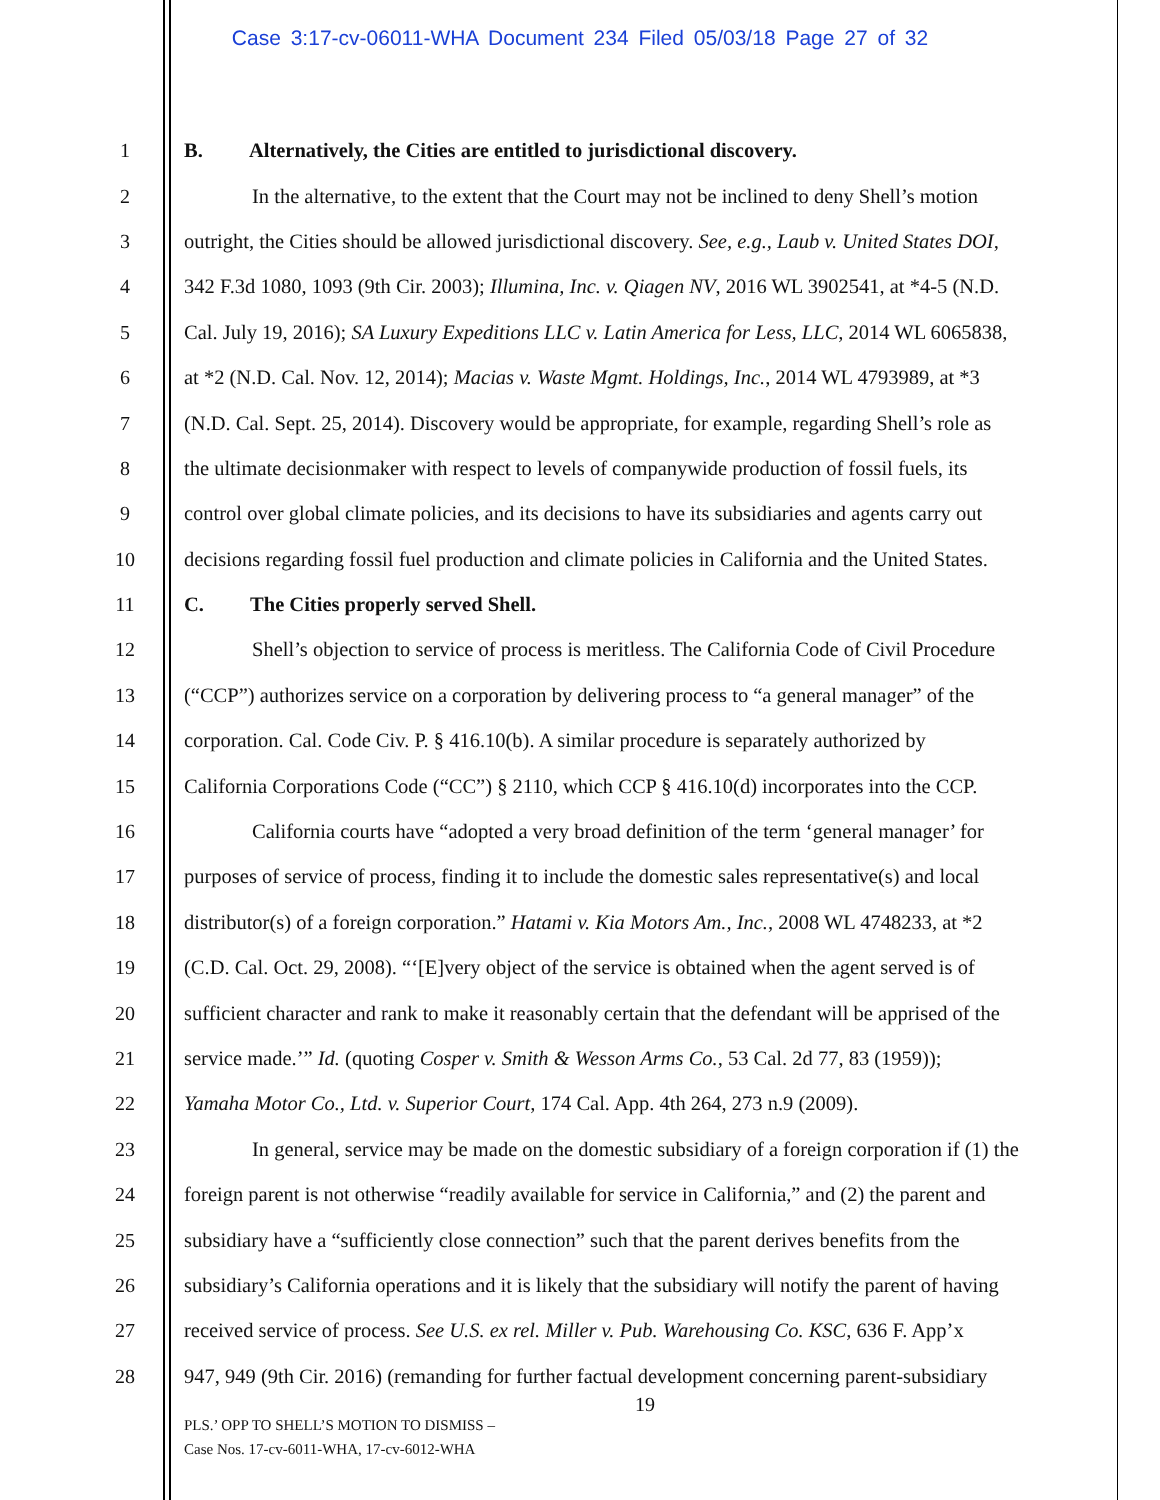Case 3:17-cv-06011-WHA Document 234 Filed 05/03/18 Page 27 of 32
1 B. Alternatively, the Cities are entitled to jurisdictional discovery.
2 In the alternative, to the extent that the Court may not be inclined to deny Shell’s motion
3 outright, the Cities should be allowed jurisdictional discovery. See, e.g., Laub v. United States DOI,
4 342 F.3d 1080, 1093 (9th Cir. 2003); Illumina, Inc. v. Qiagen NV, 2016 WL 3902541, at *4-5 (N.D.
5 Cal. July 19, 2016); SA Luxury Expeditions LLC v. Latin America for Less, LLC, 2014 WL 6065838,
6 at *2 (N.D. Cal. Nov. 12, 2014); Macias v. Waste Mgmt. Holdings, Inc., 2014 WL 4793989, at *3
7 (N.D. Cal. Sept. 25, 2014). Discovery would be appropriate, for example, regarding Shell’s role as
8 the ultimate decisionmaker with respect to levels of companywide production of fossil fuels, its
9 control over global climate policies, and its decisions to have its subsidiaries and agents carry out
10 decisions regarding fossil fuel production and climate policies in California and the United States.
11 C. The Cities properly served Shell.
12 Shell’s objection to service of process is meritless. The California Code of Civil Procedure
13 (“CCP”) authorizes service on a corporation by delivering process to “a general manager” of the
14 corporation. Cal. Code Civ. P. § 416.10(b). A similar procedure is separately authorized by
15 California Corporations Code (“CC”) § 2110, which CCP § 416.10(d) incorporates into the CCP.
16 California courts have “adopted a very broad definition of the term ‘general manager’ for
17 purposes of service of process, finding it to include the domestic sales representative(s) and local
18 distributor(s) of a foreign corporation.” Hatami v. Kia Motors Am., Inc., 2008 WL 4748233, at *2
19 (C.D. Cal. Oct. 29, 2008). “‘[E]very object of the service is obtained when the agent served is of
20 sufficient character and rank to make it reasonably certain that the defendant will be apprised of the
21 service made.’” Id. (quoting Cosper v. Smith & Wesson Arms Co., 53 Cal. 2d 77, 83 (1959));
22 Yamaha Motor Co., Ltd. v. Superior Court, 174 Cal. App. 4th 264, 273 n.9 (2009).
23 In general, service may be made on the domestic subsidiary of a foreign corporation if (1) the
24 foreign parent is not otherwise “readily available for service in California,” and (2) the parent and
25 subsidiary have a “sufficiently close connection” such that the parent derives benefits from the
26 subsidiary’s California operations and it is likely that the subsidiary will notify the parent of having
27 received service of process. See U.S. ex rel. Miller v. Pub. Warehousing Co. KSC, 636 F. App’x
28 947, 949 (9th Cir. 2016) (remanding for further factual development concerning parent-subsidiary
19
PLS.’ OPP TO SHELL’S MOTION TO DISMISS –
Case Nos. 17-cv-6011-WHA, 17-cv-6012-WHA